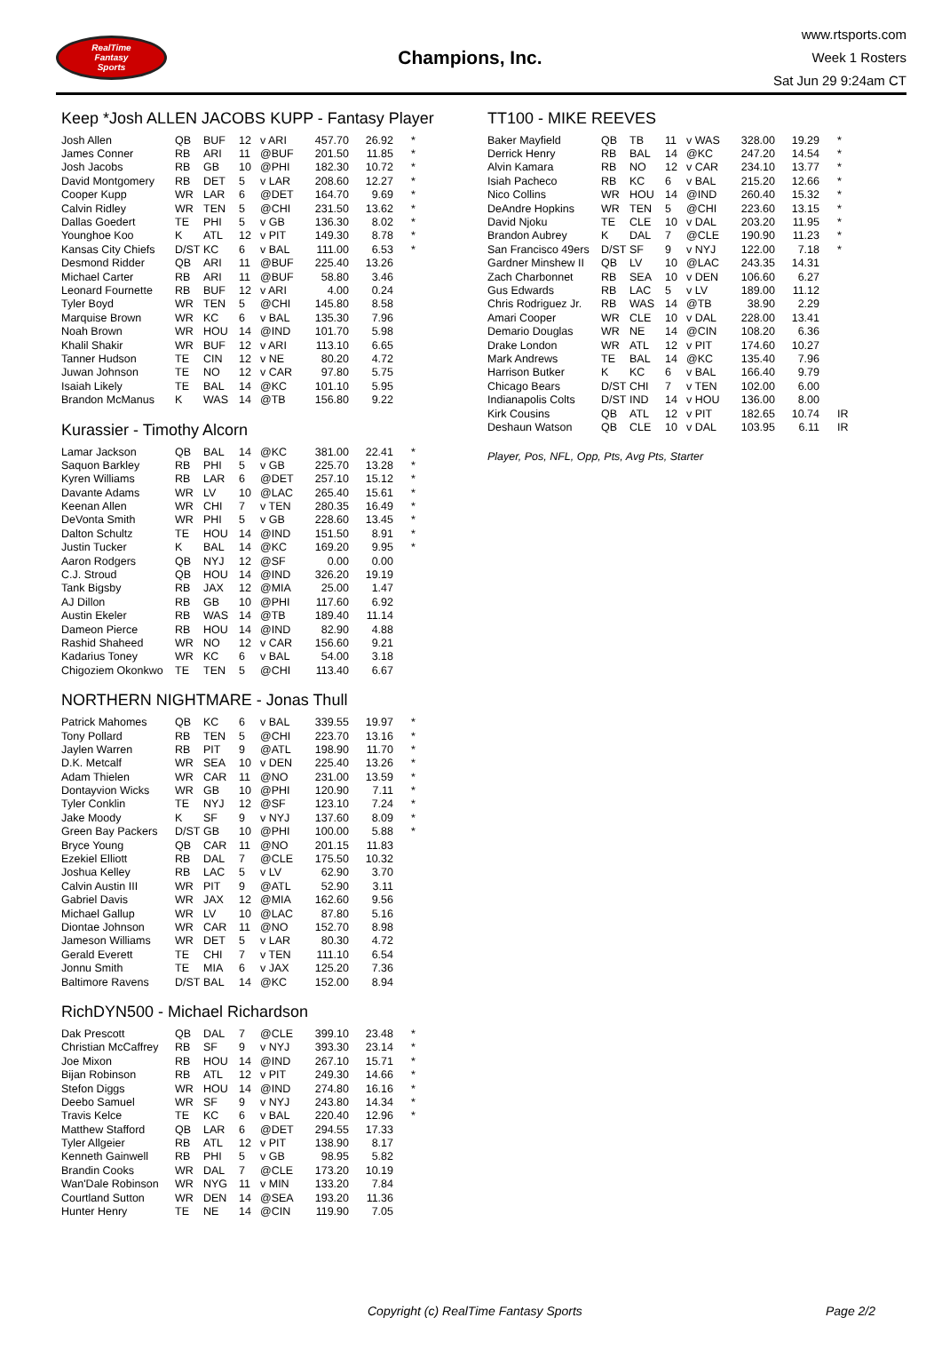RealTime
Fantasy
Sports
Champions, Inc.
www.rtsports.com
Week 1 Rosters
Sat Jun 29 9:24am CT
Keep *Josh ALLEN JACOBS KUPP - Fantasy Player
| Josh Allen | QB | BUF | 12 | v ARI | 457.70 | 26.92 | * |
| James Conner | RB | ARI | 11 | @BUF | 201.50 | 11.85 | * |
| Josh Jacobs | RB | GB | 10 | @PHI | 182.30 | 10.72 | * |
| David Montgomery | RB | DET | 5 | v LAR | 208.60 | 12.27 | * |
| Cooper Kupp | WR | LAR | 6 | @DET | 164.70 | 9.69 | * |
| Calvin Ridley | WR | TEN | 5 | @CHI | 231.50 | 13.62 | * |
| Dallas Goedert | TE | PHI | 5 | v GB | 136.30 | 8.02 | * |
| Younghoe Koo | K | ATL | 12 | v PIT | 149.30 | 8.78 | * |
| Kansas City Chiefs | D/ST | KC | 6 | v BAL | 111.00 | 6.53 | * |
| Desmond Ridder | QB | ARI | 11 | @BUF | 225.40 | 13.26 | |
| Michael Carter | RB | ARI | 11 | @BUF | 58.80 | 3.46 | |
| Leonard Fournette | RB | BUF | 12 | v ARI | 4.00 | 0.24 | |
| Tyler Boyd | WR | TEN | 5 | @CHI | 145.80 | 8.58 | |
| Marquise Brown | WR | KC | 6 | v BAL | 135.30 | 7.96 | |
| Noah Brown | WR | HOU | 14 | @IND | 101.70 | 5.98 | |
| Khalil Shakir | WR | BUF | 12 | v ARI | 113.10 | 6.65 | |
| Tanner Hudson | TE | CIN | 12 | v NE | 80.20 | 4.72 | |
| Juwan Johnson | TE | NO | 12 | v CAR | 97.80 | 5.75 | |
| Isaiah Likely | TE | BAL | 14 | @KC | 101.10 | 5.95 | |
| Brandon McManus | K | WAS | 14 | @TB | 156.80 | 9.22 | |
Kurassier - Timothy Alcorn
| Lamar Jackson | QB | BAL | 14 | @KC | 381.00 | 22.41 | * |
| Saquon Barkley | RB | PHI | 5 | v GB | 225.70 | 13.28 | * |
| Kyren Williams | RB | LAR | 6 | @DET | 257.10 | 15.12 | * |
| Davante Adams | WR | LV | 10 | @LAC | 265.40 | 15.61 | * |
| Keenan Allen | WR | CHI | 7 | v TEN | 280.35 | 16.49 | * |
| DeVonta Smith | WR | PHI | 5 | v GB | 228.60 | 13.45 | * |
| Dalton Schultz | TE | HOU | 14 | @IND | 151.50 | 8.91 | * |
| Justin Tucker | K | BAL | 14 | @KC | 169.20 | 9.95 | * |
| Aaron Rodgers | QB | NYJ | 12 | @SF | 0.00 | 0.00 | |
| C.J. Stroud | QB | HOU | 14 | @IND | 326.20 | 19.19 | |
| Tank Bigsby | RB | JAX | 12 | @MIA | 25.00 | 1.47 | |
| AJ Dillon | RB | GB | 10 | @PHI | 117.60 | 6.92 | |
| Austin Ekeler | RB | WAS | 14 | @TB | 189.40 | 11.14 | |
| Dameon Pierce | RB | HOU | 14 | @IND | 82.90 | 4.88 | |
| Rashid Shaheed | WR | NO | 12 | v CAR | 156.60 | 9.21 | |
| Kadarius Toney | WR | KC | 6 | v BAL | 54.00 | 3.18 | |
| Chigoziem Okonkwo | TE | TEN | 5 | @CHI | 113.40 | 6.67 | |
NORTHERN NIGHTMARE - Jonas Thull
| Patrick Mahomes | QB | KC | 6 | v BAL | 339.55 | 19.97 | * |
| Tony Pollard | RB | TEN | 5 | @CHI | 223.70 | 13.16 | * |
| Jaylen Warren | RB | PIT | 9 | @ATL | 198.90 | 11.70 | * |
| D.K. Metcalf | WR | SEA | 10 | v DEN | 225.40 | 13.26 | * |
| Adam Thielen | WR | CAR | 11 | @NO | 231.00 | 13.59 | * |
| Dontayvion Wicks | WR | GB | 10 | @PHI | 120.90 | 7.11 | * |
| Tyler Conklin | TE | NYJ | 12 | @SF | 123.10 | 7.24 | * |
| Jake Moody | K | SF | 9 | v NYJ | 137.60 | 8.09 | * |
| Green Bay Packers | D/ST | GB | 10 | @PHI | 100.00 | 5.88 | * |
| Bryce Young | QB | CAR | 11 | @NO | 201.15 | 11.83 | |
| Ezekiel Elliott | RB | DAL | 7 | @CLE | 175.50 | 10.32 | |
| Joshua Kelley | RB | LAC | 5 | v LV | 62.90 | 3.70 | |
| Calvin Austin III | WR | PIT | 9 | @ATL | 52.90 | 3.11 | |
| Gabriel Davis | WR | JAX | 12 | @MIA | 162.60 | 9.56 | |
| Michael Gallup | WR | LV | 10 | @LAC | 87.80 | 5.16 | |
| Diontae Johnson | WR | CAR | 11 | @NO | 152.70 | 8.98 | |
| Jameson Williams | WR | DET | 5 | v LAR | 80.30 | 4.72 | |
| Gerald Everett | TE | CHI | 7 | v TEN | 111.10 | 6.54 | |
| Jonnu Smith | TE | MIA | 6 | v JAX | 125.20 | 7.36 | |
| Baltimore Ravens | D/ST | BAL | 14 | @KC | 152.00 | 8.94 | |
RichDYN500 - Michael Richardson
| Dak Prescott | QB | DAL | 7 | @CLE | 399.10 | 23.48 | * |
| Christian McCaffrey | RB | SF | 9 | v NYJ | 393.30 | 23.14 | * |
| Joe Mixon | RB | HOU | 14 | @IND | 267.10 | 15.71 | * |
| Bijan Robinson | RB | ATL | 12 | v PIT | 249.30 | 14.66 | * |
| Stefon Diggs | WR | HOU | 14 | @IND | 274.80 | 16.16 | * |
| Deebo Samuel | WR | SF | 9 | v NYJ | 243.80 | 14.34 | * |
| Travis Kelce | TE | KC | 6 | v BAL | 220.40 | 12.96 | * |
| Matthew Stafford | QB | LAR | 6 | @DET | 294.55 | 17.33 | |
| Tyler Allgeier | RB | ATL | 12 | v PIT | 138.90 | 8.17 | |
| Kenneth Gainwell | RB | PHI | 5 | v GB | 98.95 | 5.82 | |
| Brandin Cooks | WR | DAL | 7 | @CLE | 173.20 | 10.19 | |
| Wan'Dale Robinson | WR | NYG | 11 | v MIN | 133.20 | 7.84 | |
| Courtland Sutton | WR | DEN | 14 | @SEA | 193.20 | 11.36 | |
| Hunter Henry | TE | NE | 14 | @CIN | 119.90 | 7.05 | |
TT100 - MIKE REEVES
| Baker Mayfield | QB | TB | 11 | v WAS | 328.00 | 19.29 | * |
| Derrick Henry | RB | BAL | 14 | @KC | 247.20 | 14.54 | * |
| Alvin Kamara | RB | NO | 12 | v CAR | 234.10 | 13.77 | * |
| Isiah Pacheco | RB | KC | 6 | v BAL | 215.20 | 12.66 | * |
| Nico Collins | WR | HOU | 14 | @IND | 260.40 | 15.32 | * |
| DeAndre Hopkins | WR | TEN | 5 | @CHI | 223.60 | 13.15 | * |
| David Njoku | TE | CLE | 10 | v DAL | 203.20 | 11.95 | * |
| Brandon Aubrey | K | DAL | 7 | @CLE | 190.90 | 11.23 | * |
| San Francisco 49ers | D/ST | SF | 9 | v NYJ | 122.00 | 7.18 | * |
| Gardner Minshew II | QB | LV | 10 | @LAC | 243.35 | 14.31 | |
| Zach Charbonnet | RB | SEA | 10 | v DEN | 106.60 | 6.27 | |
| Gus Edwards | RB | LAC | 5 | v LV | 189.00 | 11.12 | |
| Chris Rodriguez Jr. | RB | WAS | 14 | @TB | 38.90 | 2.29 | |
| Amari Cooper | WR | CLE | 10 | v DAL | 228.00 | 13.41 | |
| Demario Douglas | WR | NE | 14 | @CIN | 108.20 | 6.36 | |
| Drake London | WR | ATL | 12 | v PIT | 174.60 | 10.27 | |
| Mark Andrews | TE | BAL | 14 | @KC | 135.40 | 7.96 | |
| Harrison Butker | K | KC | 6 | v BAL | 166.40 | 9.79 | |
| Chicago Bears | D/ST | CHI | 7 | v TEN | 102.00 | 6.00 | |
| Indianapolis Colts | D/ST | IND | 14 | v HOU | 136.00 | 8.00 | |
| Kirk Cousins | QB | ATL | 12 | v PIT | 182.65 | 10.74 | IR |
| Deshaun Watson | QB | CLE | 10 | v DAL | 103.95 | 6.11 | IR |
Player, Pos, NFL, Opp, Pts, Avg Pts, Starter
Copyright (c) RealTime Fantasy Sports Page 2/2